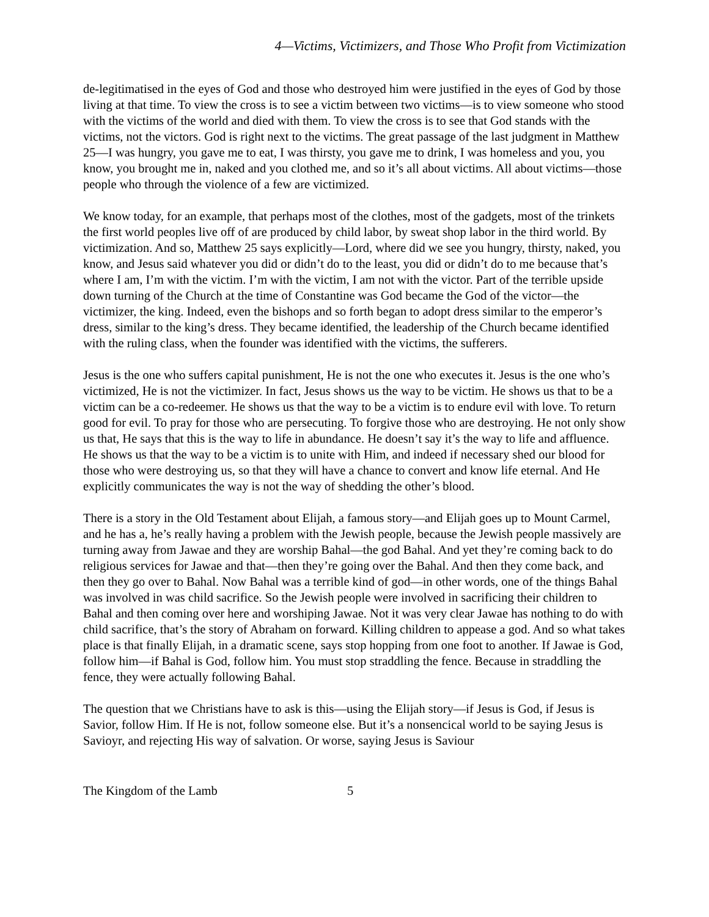4—Victims, Victimizers, and Those Who Profit from Victimization
de-legitimatised in the eyes of God and those who destroyed him were justified in the eyes of God by those living at that time. To view the cross is to see a victim between two victims—is to view someone who stood with the victims of the world and died with them. To view the cross is to see that God stands with the victims, not the victors. God is right next to the victims. The great passage of the last judgment in Matthew 25—I was hungry, you gave me to eat, I was thirsty, you gave me to drink, I was homeless and you, you know, you brought me in, naked and you clothed me, and so it’s all about victims. All about victims—those people who through the violence of a few are victimized.
We know today, for an example, that perhaps most of the clothes, most of the gadgets, most of the trinkets the first world peoples live off of are produced by child labor, by sweat shop labor in the third world. By victimization. And so, Matthew 25 says explicitly—Lord, where did we see you hungry, thirsty, naked, you know, and Jesus said whatever you did or didn’t do to the least, you did or didn’t do to me because that’s where I am, I’m with the victim. I’m with the victim, I am not with the victor. Part of the terrible upside down turning of the Church at the time of Constantine was God became the God of the victor—the victimizer, the king. Indeed, even the bishops and so forth began to adopt dress similar to the emperor’s dress, similar to the king’s dress. They became identified, the leadership of the Church became identified with the ruling class, when the founder was identified with the victims, the sufferers.
Jesus is the one who suffers capital punishment, He is not the one who executes it. Jesus is the one who’s victimized, He is not the victimizer. In fact, Jesus shows us the way to be victim. He shows us that to be a victim can be a co-redeemer. He shows us that the way to be a victim is to endure evil with love. To return good for evil. To pray for those who are persecuting. To forgive those who are destroying. He not only show us that, He says that this is the way to life in abundance. He doesn’t say it’s the way to life and affluence. He shows us that the way to be a victim is to unite with Him, and indeed if necessary shed our blood for those who were destroying us, so that they will have a chance to convert and know life eternal. And He explicitly communicates the way is not the way of shedding the other’s blood.
There is a story in the Old Testament about Elijah, a famous story—and Elijah goes up to Mount Carmel, and he has a, he’s really having a problem with the Jewish people, because the Jewish people massively are turning away from Jawae and they are worship Bahal—the god Bahal. And yet they’re coming back to do religious services for Jawae and that—then they’re going over the Bahal. And then they come back, and then they go over to Bahal. Now Bahal was a terrible kind of god—in other words, one of the things Bahal was involved in was child sacrifice. So the Jewish people were involved in sacrificing their children to Bahal and then coming over here and worshiping Jawae. Not it was very clear Jawae has nothing to do with child sacrifice, that’s the story of Abraham on forward. Killing children to appease a god. And so what takes place is that finally Elijah, in a dramatic scene, says stop hopping from one foot to another. If Jawae is God, follow him—if Bahal is God, follow him. You must stop straddling the fence. Because in straddling the fence, they were actually following Bahal.
The question that we Christians have to ask is this—using the Elijah story—if Jesus is God, if Jesus is Savior, follow Him. If He is not, follow someone else. But it’s a nonsencical world to be saying Jesus is Savioyr, and rejecting His way of salvation. Or worse, saying Jesus is Saviour
The Kingdom of the Lamb 5